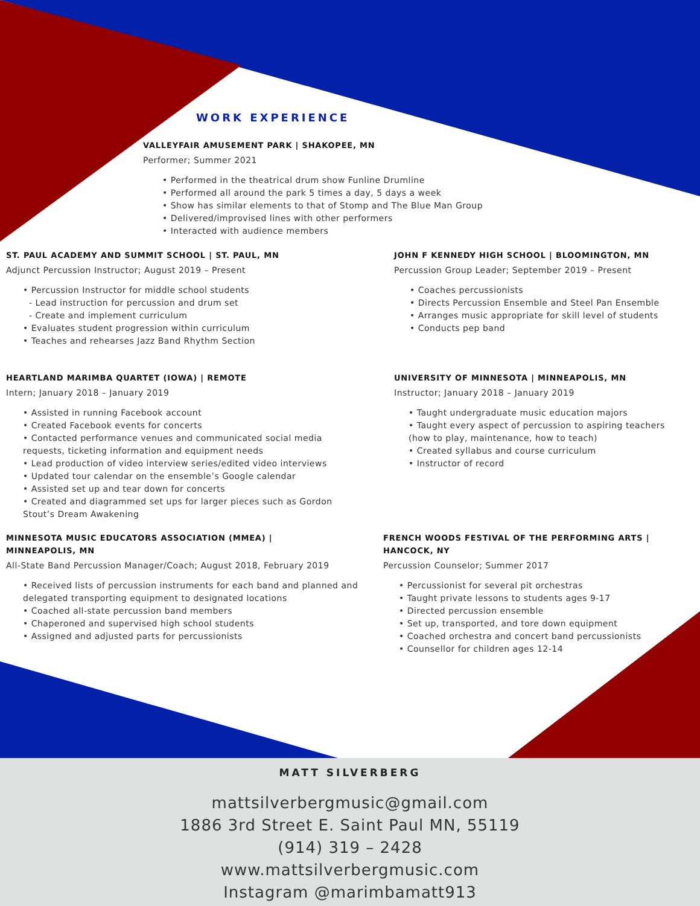WORK EXPERIENCE
VALLEYFAIR AMUSEMENT PARK | SHAKOPEE, MN
Performer; Summer 2021
• Performed in the theatrical drum show Funline Drumline
• Performed all around the park 5 times a day, 5 days a week
• Show has similar elements to that of Stomp and The Blue Man Group
• Delivered/improvised lines with other performers
• Interacted with audience members
ST. PAUL ACADEMY AND SUMMIT SCHOOL | ST. PAUL, MN
Adjunct Percussion Instructor; August 2019 – Present
• Percussion Instructor for middle school students
- Lead instruction for percussion and drum set
- Create and implement curriculum
• Evaluates student progression within curriculum
• Teaches and rehearses Jazz Band Rhythm Section
JOHN F KENNEDY HIGH SCHOOL | BLOOMINGTON, MN
Percussion Group Leader; September 2019 – Present
• Coaches percussionists
• Directs Percussion Ensemble and Steel Pan Ensemble
• Arranges music appropriate for skill level of students
• Conducts pep band
HEARTLAND MARIMBA QUARTET (IOWA) | REMOTE
Intern; January 2018 – January 2019
• Assisted in running Facebook account
• Created Facebook events for concerts
• Contacted performance venues and communicated social media requests, ticketing information and equipment needs
• Lead production of video interview series/edited video interviews
• Updated tour calendar on the ensemble’s Google calendar
• Assisted set up and tear down for concerts
• Created and diagrammed set ups for larger pieces such as Gordon Stout’s Dream Awakening
UNIVERSITY OF MINNESOTA | MINNEAPOLIS, MN
Instructor; January 2018 – January 2019
• Taught undergraduate music education majors
• Taught every aspect of percussion to aspiring teachers (how to play, maintenance, how to teach)
• Created syllabus and course curriculum
• Instructor of record
MINNESOTA MUSIC EDUCATORS ASSOCIATION (MMEA) |
MINNEAPOLIS, MN
All-State Band Percussion Manager/Coach; August 2018, February 2019
• Received lists of percussion instruments for each band and planned and delegated transporting equipment to designated locations
• Coached all-state percussion band members
• Chaperoned and supervised high school students
• Assigned and adjusted parts for percussionists
FRENCH WOODS FESTIVAL OF THE PERFORMING ARTS |
HANCOCK, NY
Percussion Counselor; Summer 2017
• Percussionist for several pit orchestras
• Taught private lessons to students ages 9-17
• Directed percussion ensemble
• Set up, transported, and tore down equipment
• Coached orchestra and concert band percussionists
• Counsellor for children ages 12-14
MATT SILVERBERG
mattsilverbergmusic@gmail.com
1886 3rd Street E. Saint Paul MN, 55119
(914) 319 – 2428
www.mattsilverbergmusic.com
Instagram @marimbamatt913